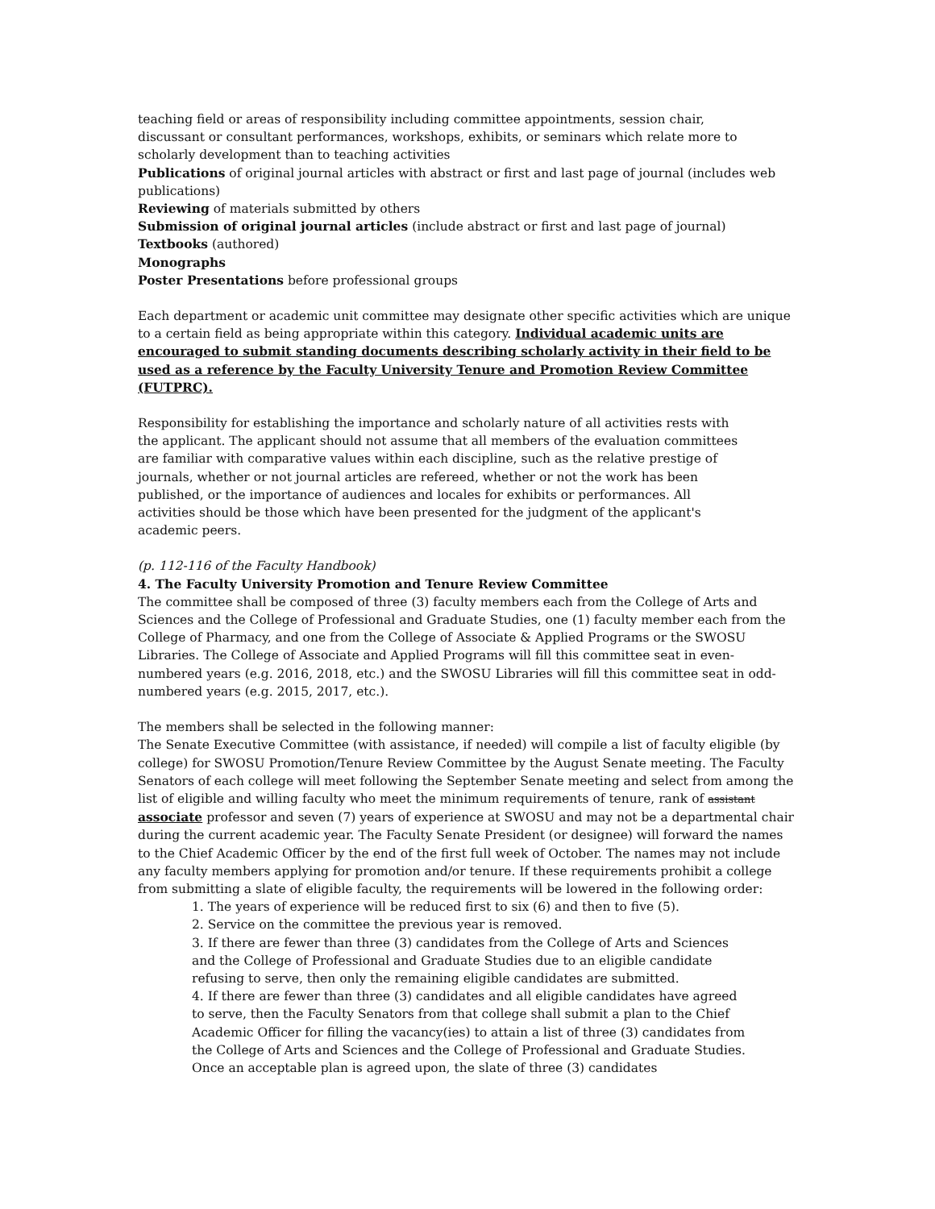teaching field or areas of responsibility including committee appointments, session chair, discussant or consultant performances, workshops, exhibits, or seminars which relate more to scholarly development than to teaching activities
Publications of original journal articles with abstract or first and last page of journal (includes web publications)
Reviewing of materials submitted by others
Submission of original journal articles (include abstract or first and last page of journal)
Textbooks (authored)
Monographs
Poster Presentations before professional groups
Each department or academic unit committee may designate other specific activities which are unique to a certain field as being appropriate within this category. Individual academic units are encouraged to submit standing documents describing scholarly activity in their field to be used as a reference by the Faculty University Tenure and Promotion Review Committee (FUTPRC).
Responsibility for establishing the importance and scholarly nature of all activities rests with the applicant. The applicant should not assume that all members of the evaluation committees are familiar with comparative values within each discipline, such as the relative prestige of journals, whether or not journal articles are refereed, whether or not the work has been published, or the importance of audiences and locales for exhibits or performances. All activities should be those which have been presented for the judgment of the applicant's academic peers.
(p. 112-116 of the Faculty Handbook)
4. The Faculty University Promotion and Tenure Review Committee
The committee shall be composed of three (3) faculty members each from the College of Arts and Sciences and the College of Professional and Graduate Studies, one (1) faculty member each from the College of Pharmacy, and one from the College of Associate & Applied Programs or the SWOSU Libraries. The College of Associate and Applied Programs will fill this committee seat in even-numbered years (e.g. 2016, 2018, etc.) and the SWOSU Libraries will fill this committee seat in odd-numbered years (e.g. 2015, 2017, etc.).
The members shall be selected in the following manner:
The Senate Executive Committee (with assistance, if needed) will compile a list of faculty eligible (by college) for SWOSU Promotion/Tenure Review Committee by the August Senate meeting. The Faculty Senators of each college will meet following the September Senate meeting and select from among the list of eligible and willing faculty who meet the minimum requirements of tenure, rank of assistant associate professor and seven (7) years of experience at SWOSU and may not be a departmental chair during the current academic year. The Faculty Senate President (or designee) will forward the names to the Chief Academic Officer by the end of the first full week of October. The names may not include any faculty members applying for promotion and/or tenure. If these requirements prohibit a college from submitting a slate of eligible faculty, the requirements will be lowered in the following order:
1. The years of experience will be reduced first to six (6) and then to five (5).
2. Service on the committee the previous year is removed.
3. If there are fewer than three (3) candidates from the College of Arts and Sciences and the College of Professional and Graduate Studies due to an eligible candidate refusing to serve, then only the remaining eligible candidates are submitted.
4. If there are fewer than three (3) candidates and all eligible candidates have agreed to serve, then the Faculty Senators from that college shall submit a plan to the Chief Academic Officer for filling the vacancy(ies) to attain a list of three (3) candidates from the College of Arts and Sciences and the College of Professional and Graduate Studies. Once an acceptable plan is agreed upon, the slate of three (3) candidates